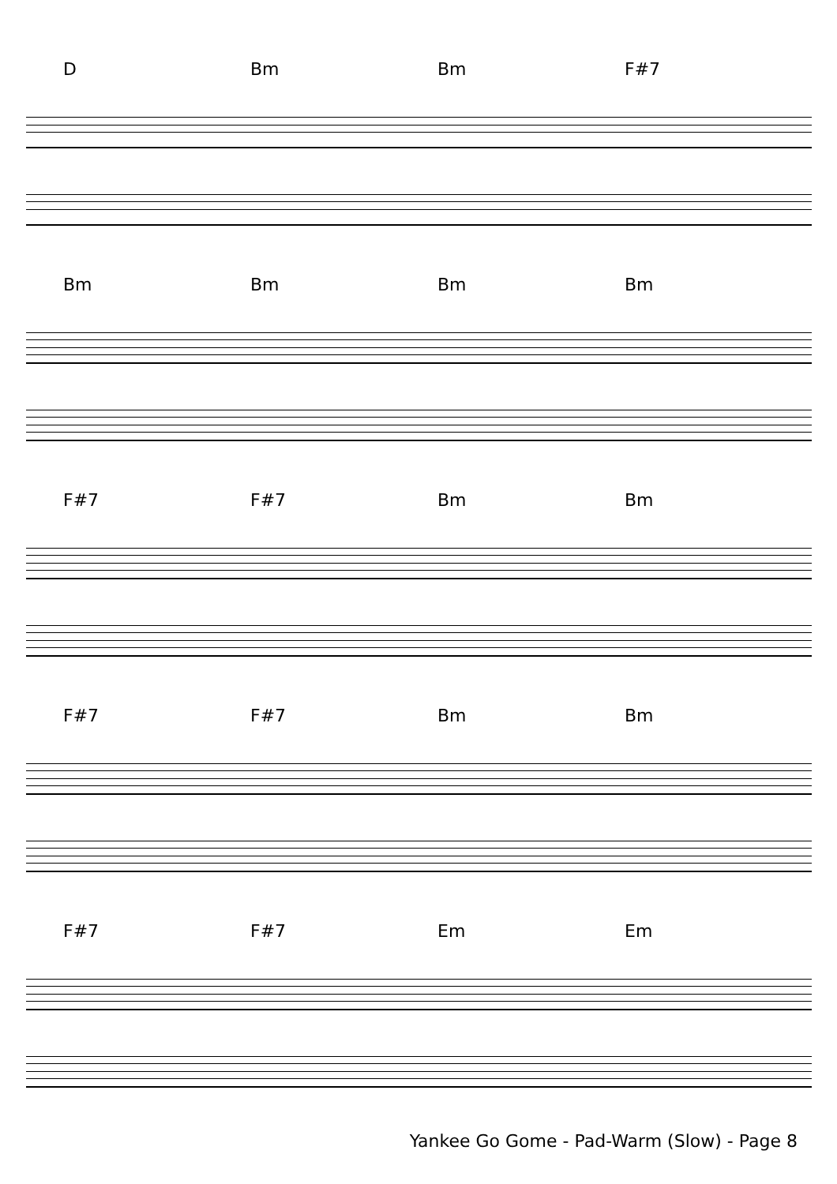D Bm Bm F#7
Bm Bm Bm Bm
F#7 F#7 Bm Bm
F#7 F#7 Bm Bm
F#7 F#7 Em Em
Yankee Go Gome - Pad-Warm (Slow) - Page 8